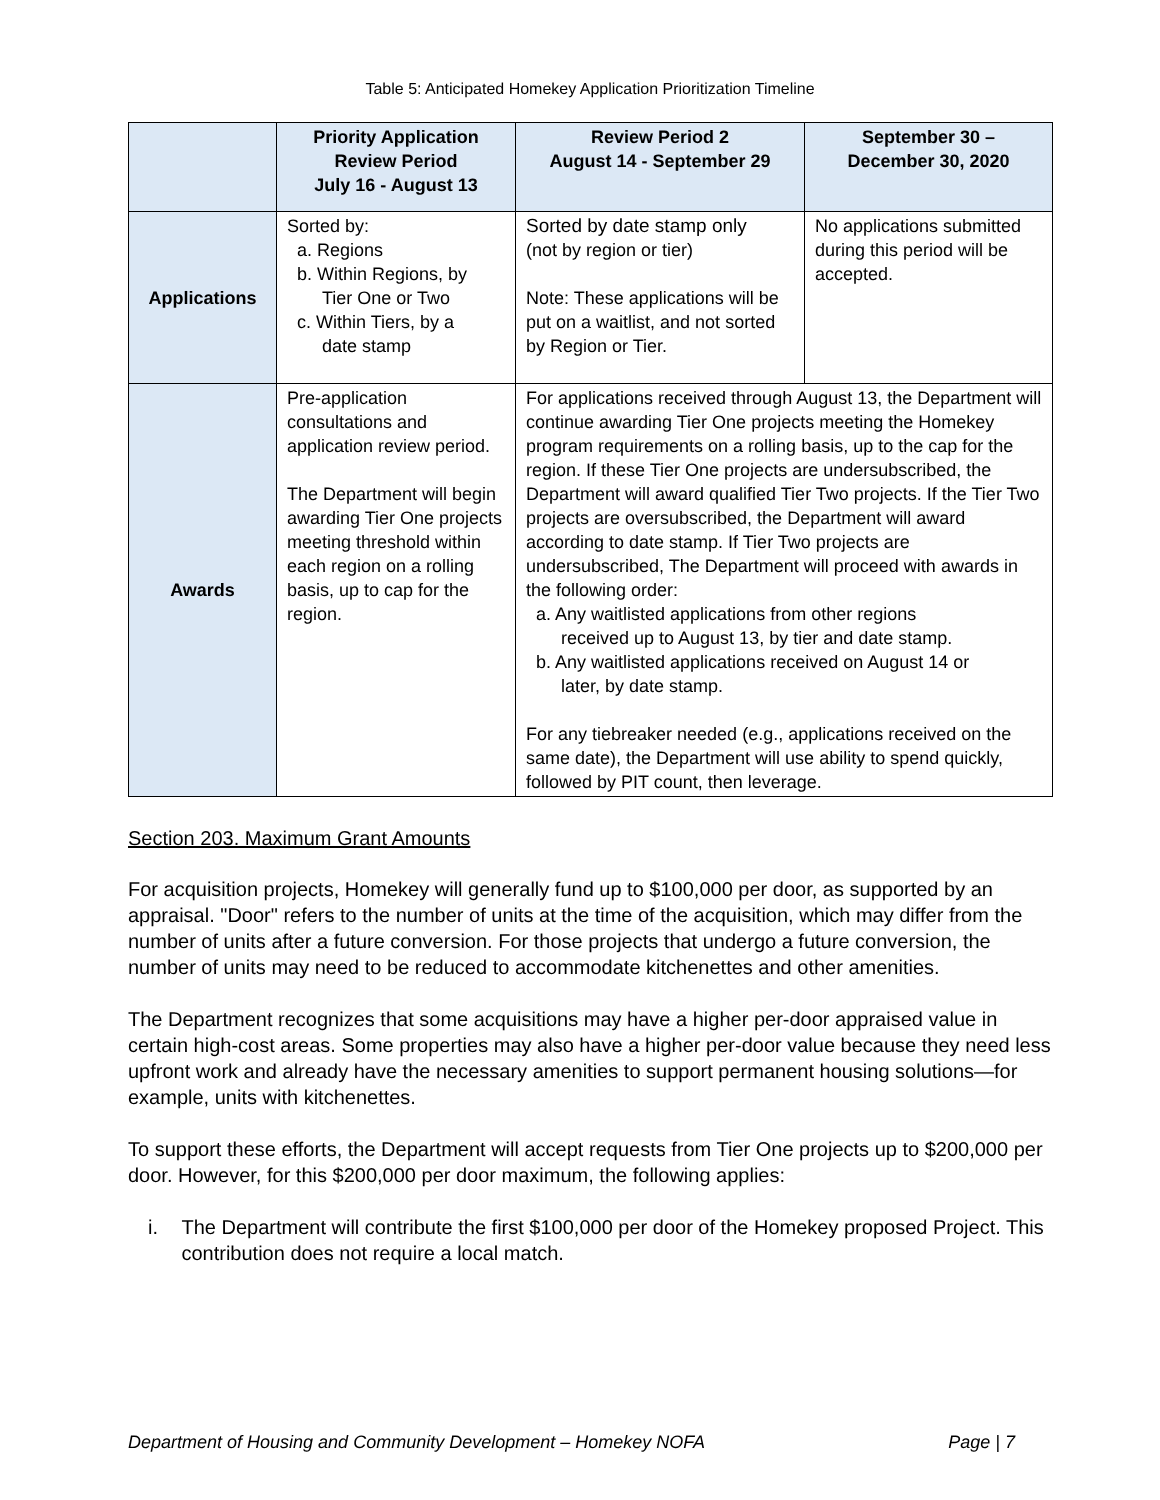Table 5: Anticipated Homekey Application Prioritization Timeline
| | Priority Application Review Period July 16 - August 13 | Review Period 2 August 14 - September 29 | September 30 – December 30, 2020 |
| --- | --- | --- | --- |
| Applications | Sorted by: a. Regions b. Within Regions, by Tier One or Two c. Within Tiers, by a date stamp | Sorted by date stamp only (not by region or tier) Note: These applications will be put on a waitlist, and not sorted by Region or Tier. | No applications submitted during this period will be accepted. |
| Awards | Pre-application consultations and application review period. The Department will begin awarding Tier One projects meeting threshold within each region on a rolling basis, up to cap for the region. | For applications received through August 13, the Department will continue awarding Tier One projects meeting the Homekey program requirements on a rolling basis, up to the cap for the region. If these Tier One projects are undersubscribed, the Department will award qualified Tier Two projects. If the Tier Two projects are oversubscribed, the Department will award according to date stamp. If Tier Two projects are undersubscribed, The Department will proceed with awards in the following order: a. Any waitlisted applications from other regions received up to August 13, by tier and date stamp. b. Any waitlisted applications received on August 14 or later, by date stamp. For any tiebreaker needed (e.g., applications received on the same date), the Department will use ability to spend quickly, followed by PIT count, then leverage. | |
Section 203. Maximum Grant Amounts
For acquisition projects, Homekey will generally fund up to $100,000 per door, as supported by an appraisal. "Door" refers to the number of units at the time of the acquisition, which may differ from the number of units after a future conversion. For those projects that undergo a future conversion, the number of units may need to be reduced to accommodate kitchenettes and other amenities.
The Department recognizes that some acquisitions may have a higher per-door appraised value in certain high-cost areas. Some properties may also have a higher per-door value because they need less upfront work and already have the necessary amenities to support permanent housing solutions—for example, units with kitchenettes.
To support these efforts, the Department will accept requests from Tier One projects up to $200,000 per door. However, for this $200,000 per door maximum, the following applies:
i. The Department will contribute the first $100,000 per door of the Homekey proposed Project. This contribution does not require a local match.
Department of Housing and Community Development – Homekey NOFA Page | 7